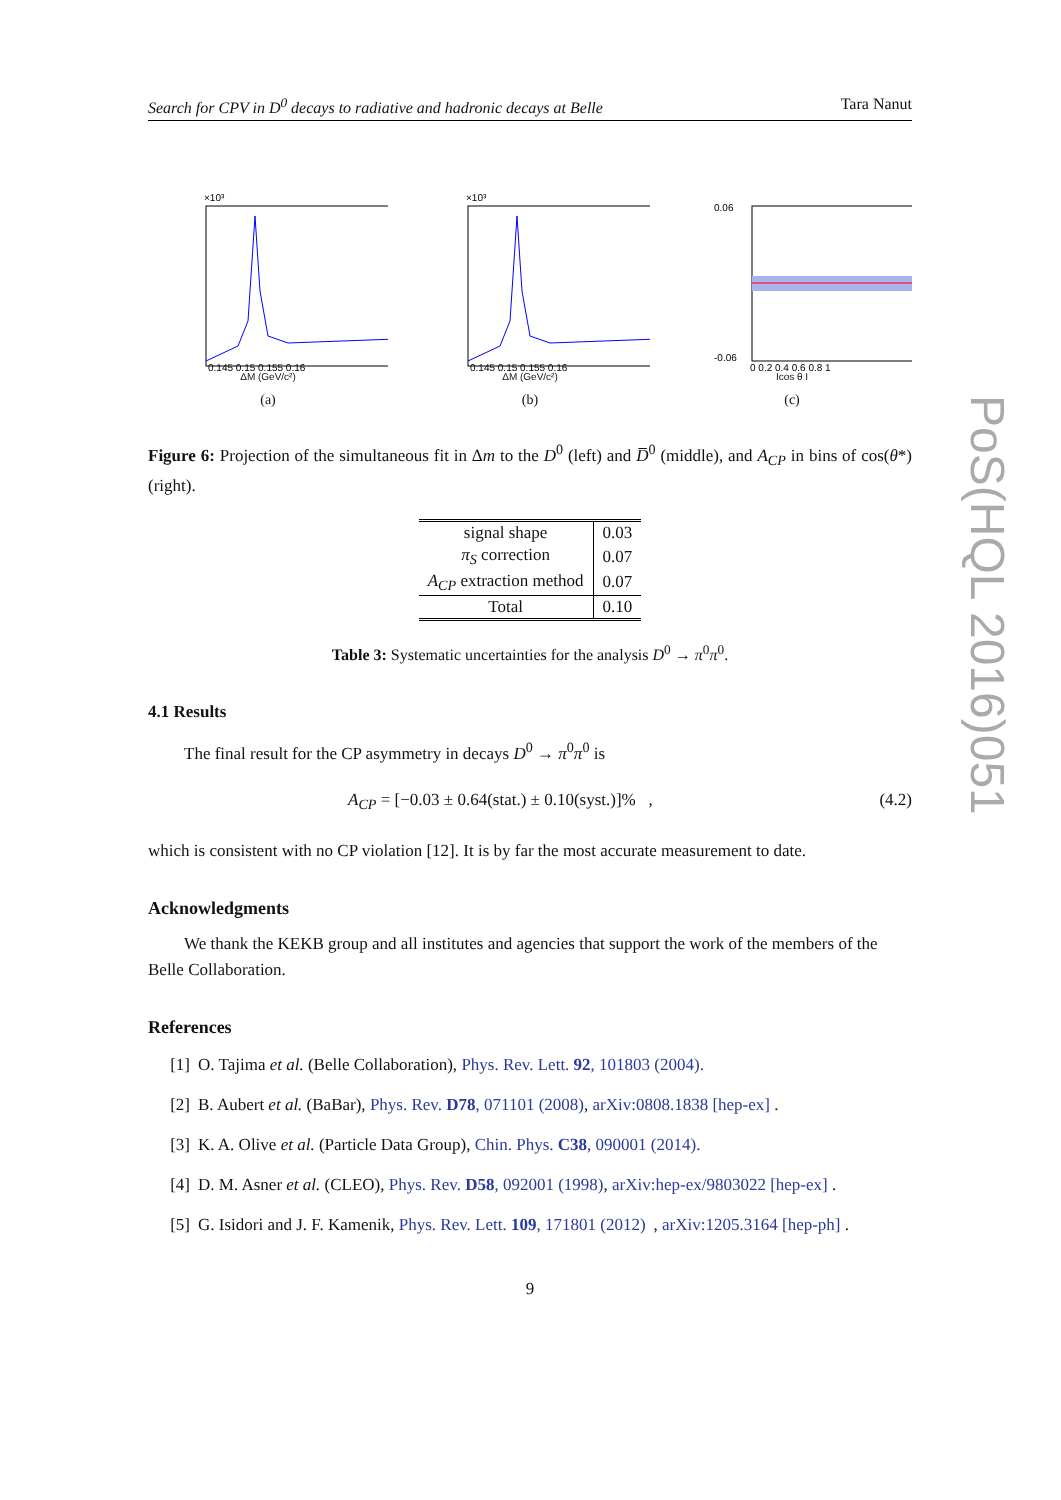Search for CPV in D<sup>0</sup> decays to radiative and hadronic decays at Belle Tara Nanut
×10³
0.145 0.15 0.155 0.16
ΔM (GeV/c²)
(a)
×10³
0.145 0.15 0.155 0.16
ΔM (GeV/c²)
(b)
0.06
-0.06
0 0.2 0.4 0.6 0.8 1
Icos θ I
(c)
Figure 6: Projection of the simultaneous fit in Δm to the D<sup>0</sup> (left) and D̅<sup>0</sup> (middle), and A<sub>CP</sub> in bins of cos(θ*) (right).
| signal shape | 0.03 |
| π<sub>S</sub> correction | 0.07 |
| A<sub>CP</sub> extraction method | 0.07 |
| Total | 0.10 |
Table 3: Systematic uncertainties for the analysis D<sup>0</sup> → π<sup>0</sup>π<sup>0</sup>.
4.1 Results
The final result for the CP asymmetry in decays D<sup>0</sup> → π<sup>0</sup>π<sup>0</sup> is
A<sub>CP</sub> = [−0.03 ± 0.64(stat.) ± 0.10(syst.)]% , (4.2)
which is consistent with no CP violation [12]. It is by far the most accurate measurement to date.
Acknowledgments
We thank the KEKB group and all institutes and agencies that support the work of the members of the Belle Collaboration.
References
[1] O. Tajima et al. (Belle Collaboration), Phys. Rev. Lett. 92, 101803 (2004).
[2] B. Aubert et al. (BaBar), Phys. Rev. D78, 071101 (2008), arXiv:0808.1838 [hep-ex] .
[3] K. A. Olive et al. (Particle Data Group), Chin. Phys. C38, 090001 (2014).
[4] D. M. Asner et al. (CLEO), Phys. Rev. D58, 092001 (1998), arXiv:hep-ex/9803022 [hep-ex] .
[5] G. Isidori and J. F. Kamenik, Phys. Rev. Lett. 109, 171801 (2012), arXiv:1205.3164 [hep-ph] .
9
PoS(HQL 2016)051